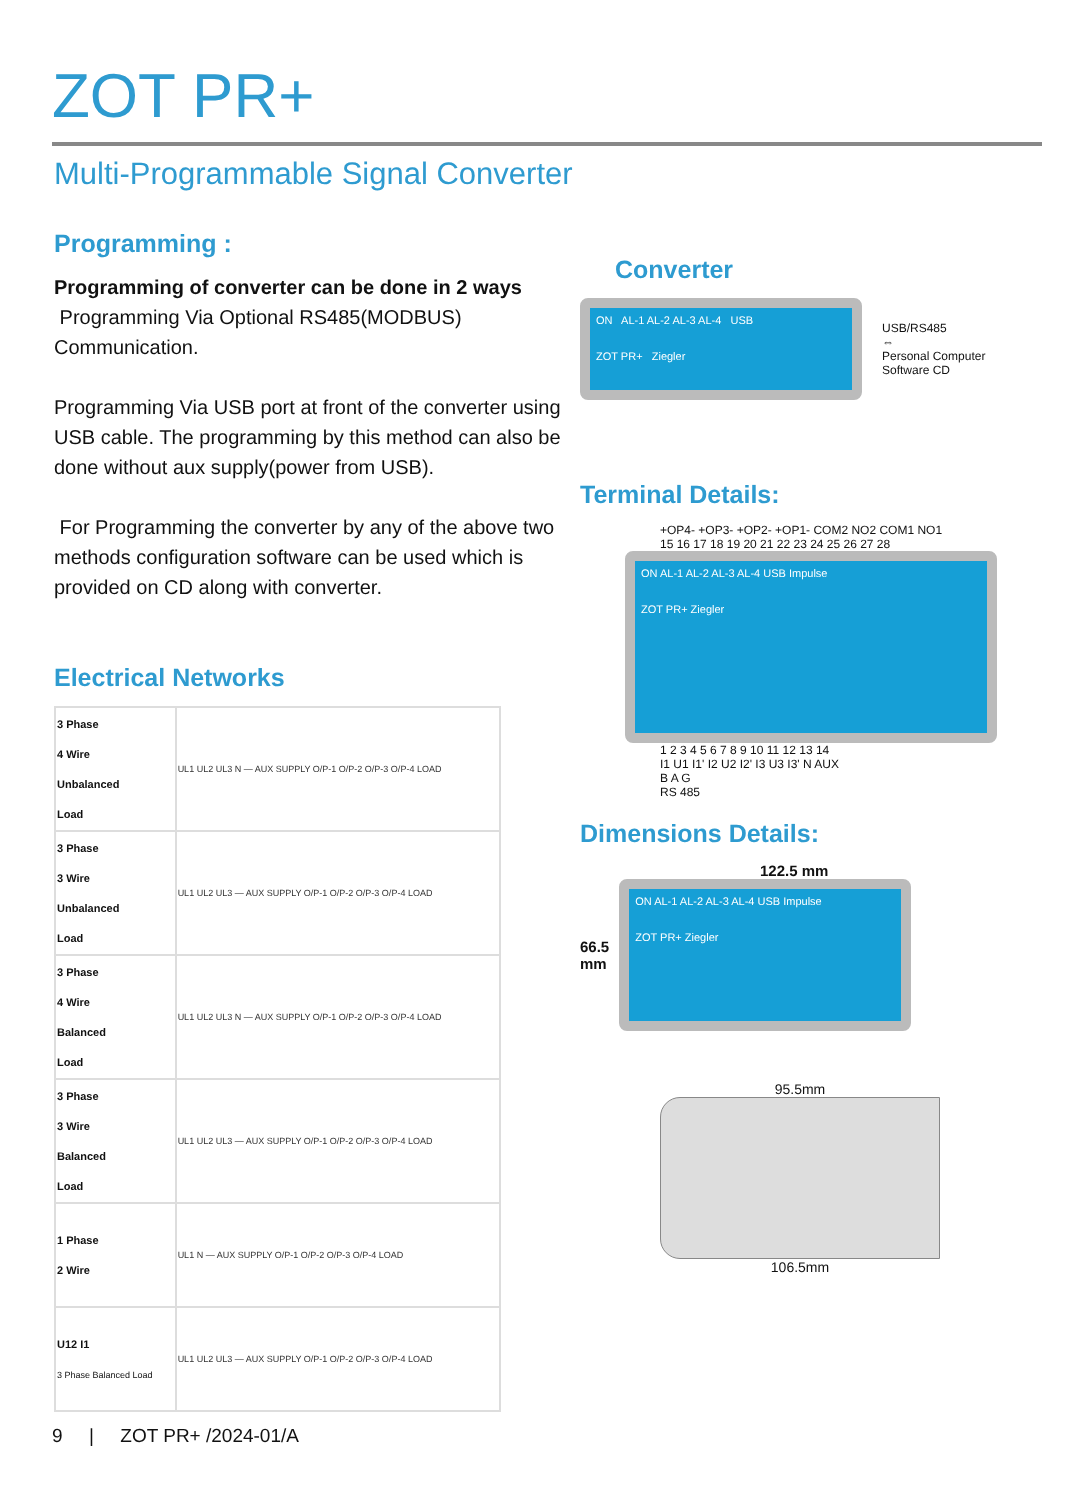ZOT PR+
Multi-Programmable Signal Converter
Programming :
Programming of converter can be done in 2 ways
Programming Via Optional RS485(MODBUS) Communication.
Programming Via USB port at front of the converter using USB cable. The programming by this method can also be done without aux supply(power from USB).
For Programming the converter by any of the above two methods configuration software can be used which is provided on CD along with converter.
Electrical Networks
| 3 Phase 4 Wire Unbalanced Load | UL1 UL2 UL3 N — AUX SUPPLY O/P-1 O/P-2 O/P-3 O/P-4 LOAD |
| 3 Phase 3 Wire Unbalanced Load | UL1 UL2 UL3 — AUX SUPPLY O/P-1 O/P-2 O/P-3 O/P-4 LOAD |
| 3 Phase 4 Wire Balanced Load | UL1 UL2 UL3 N — AUX SUPPLY O/P-1 O/P-2 O/P-3 O/P-4 LOAD |
| 3 Phase 3 Wire Balanced Load | UL1 UL2 UL3 — AUX SUPPLY O/P-1 O/P-2 O/P-3 O/P-4 LOAD |
| 1 Phase 2 Wire | UL1 N — AUX SUPPLY O/P-1 O/P-2 O/P-3 O/P-4 LOAD |
| U12 I1 3 Phase Balanced Load | UL1 UL2 UL3 — AUX SUPPLY O/P-1 O/P-2 O/P-3 O/P-4 LOAD |
Converter
ON AL-1 AL-2 AL-3 AL-4 USB
ZOT PR+ Ziegler
USB/RS485
⇔
Personal Computer
Software CD
Terminal Details:
+OP4- +OP3- +OP2- +OP1- COM2 NO2 COM1 NO1
15 16 17 18 19 20 21 22 23 24 25 26 27 28
ON AL-1 AL-2 AL-3 AL-4 USB Impulse
ZOT PR+ Ziegler
1 2 3 4 5 6 7 8 9 10 11 12 13 14
I1 U1 I1' I2 U2 I2' I3 U3 I3' N AUX
B A G
RS 485
Dimensions Details:
122.5 mm
66.5
mm
ON AL-1 AL-2 AL-3 AL-4 USB Impulse
ZOT PR+ Ziegler
95.5mm
106.5mm
9 | ZOT PR+ /2024-01/A